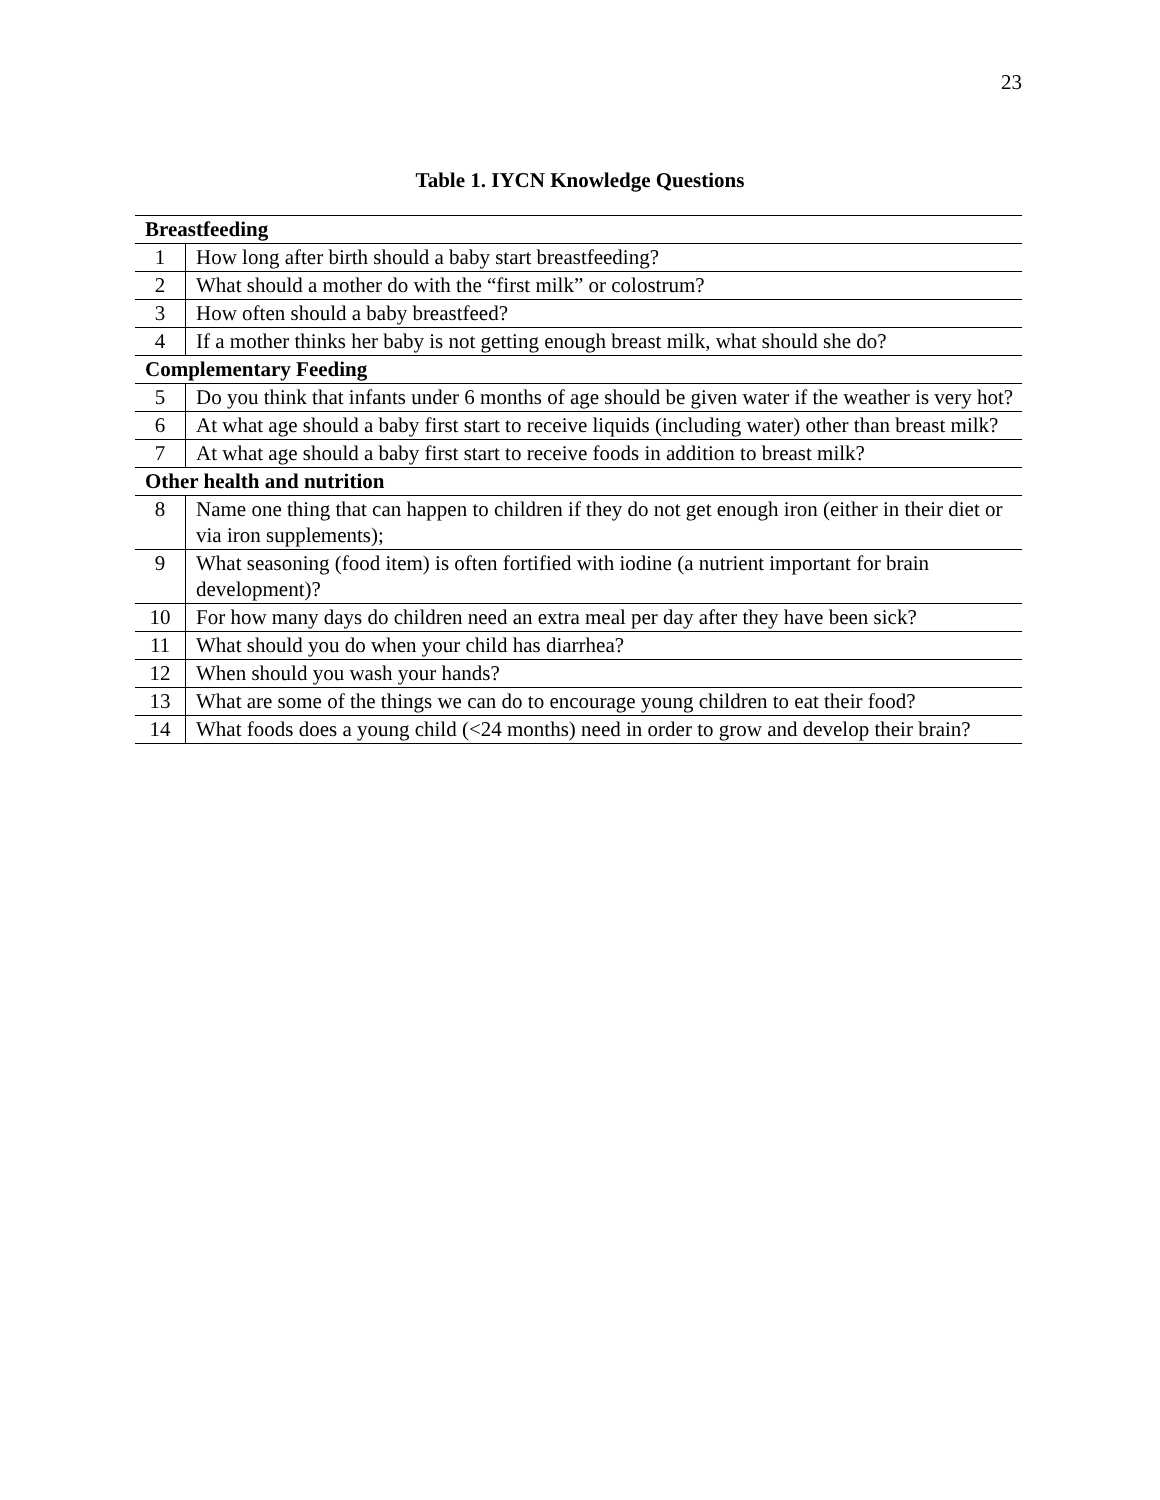23
Table 1. IYCN Knowledge Questions
| Breastfeeding | |
| --- | --- |
| 1 | How long after birth should a baby start breastfeeding? |
| 2 | What should a mother do with the “first milk” or colostrum? |
| 3 | How often should a baby breastfeed? |
| 4 | If a mother thinks her baby is not getting enough breast milk, what should she do? |
| Complementary Feeding | |
| 5 | Do you think that infants under 6 months of age should be given water if the weather is very hot? |
| 6 | At what age should a baby first start to receive liquids (including water) other than breast milk? |
| 7 | At what age should a baby first start to receive foods in addition to breast milk? |
| Other health and nutrition | |
| 8 | Name one thing that can happen to children if they do not get enough iron (either in their diet or via iron supplements); |
| 9 | What seasoning (food item) is often fortified with iodine (a nutrient important for brain development)? |
| 10 | For how many days do children need an extra meal per day after they have been sick? |
| 11 | What should you do when your child has diarrhea? |
| 12 | When should you wash your hands? |
| 13 | What are some of the things we can do to encourage young children to eat their food? |
| 14 | What foods does a young child (<24 months) need in order to grow and develop their brain? |